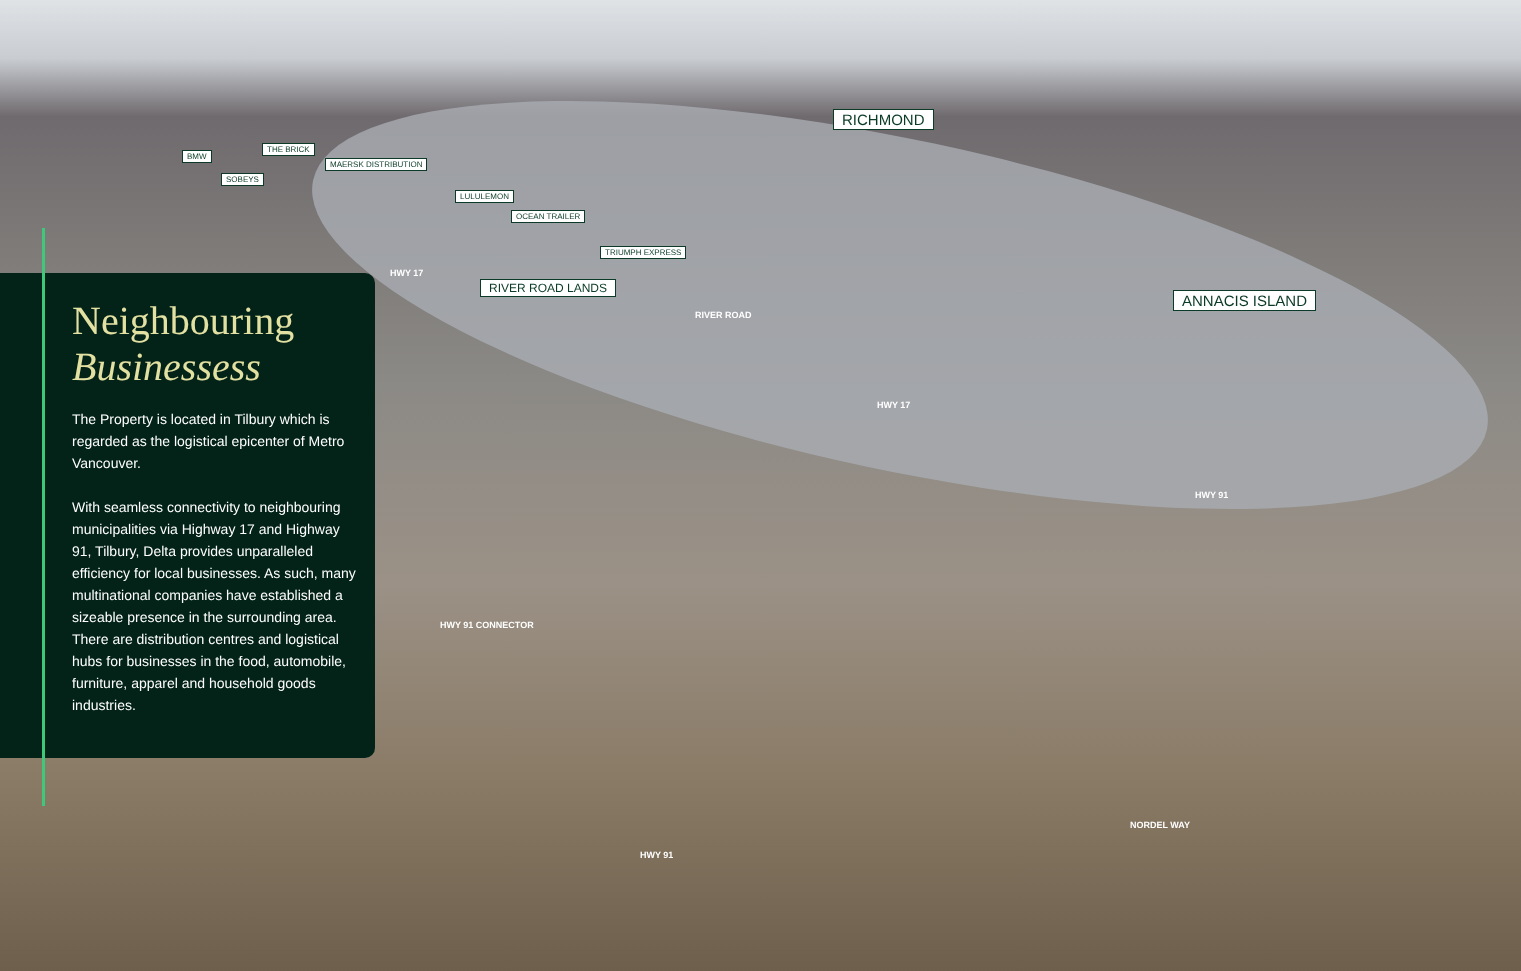RICHMOND
BMW
THE BRICK
MAERSK DISTRIBUTION
SOBEYS
LULULEMON
OCEAN TRAILER
TRIUMPH EXPRESS
RIVER ROAD LANDS
ANNACIS ISLAND
HWY 17
RIVER ROAD
HWY 17
HWY 91
HWY 91 CONNECTOR
HWY 91
NORDEL WAY
Neighbouring
Businessess
The Property is located in Tilbury which is regarded as the logistical epicenter of Metro Vancouver.
With seamless connectivity to neighbouring municipalities via Highway 17 and Highway 91, Tilbury, Delta provides unparalleled efficiency for local businesses. As such, many multinational companies have established a sizeable presence in the surrounding area. There are distribution centres and logistical hubs for businesses in the food, automobile, furniture, apparel and household goods industries.